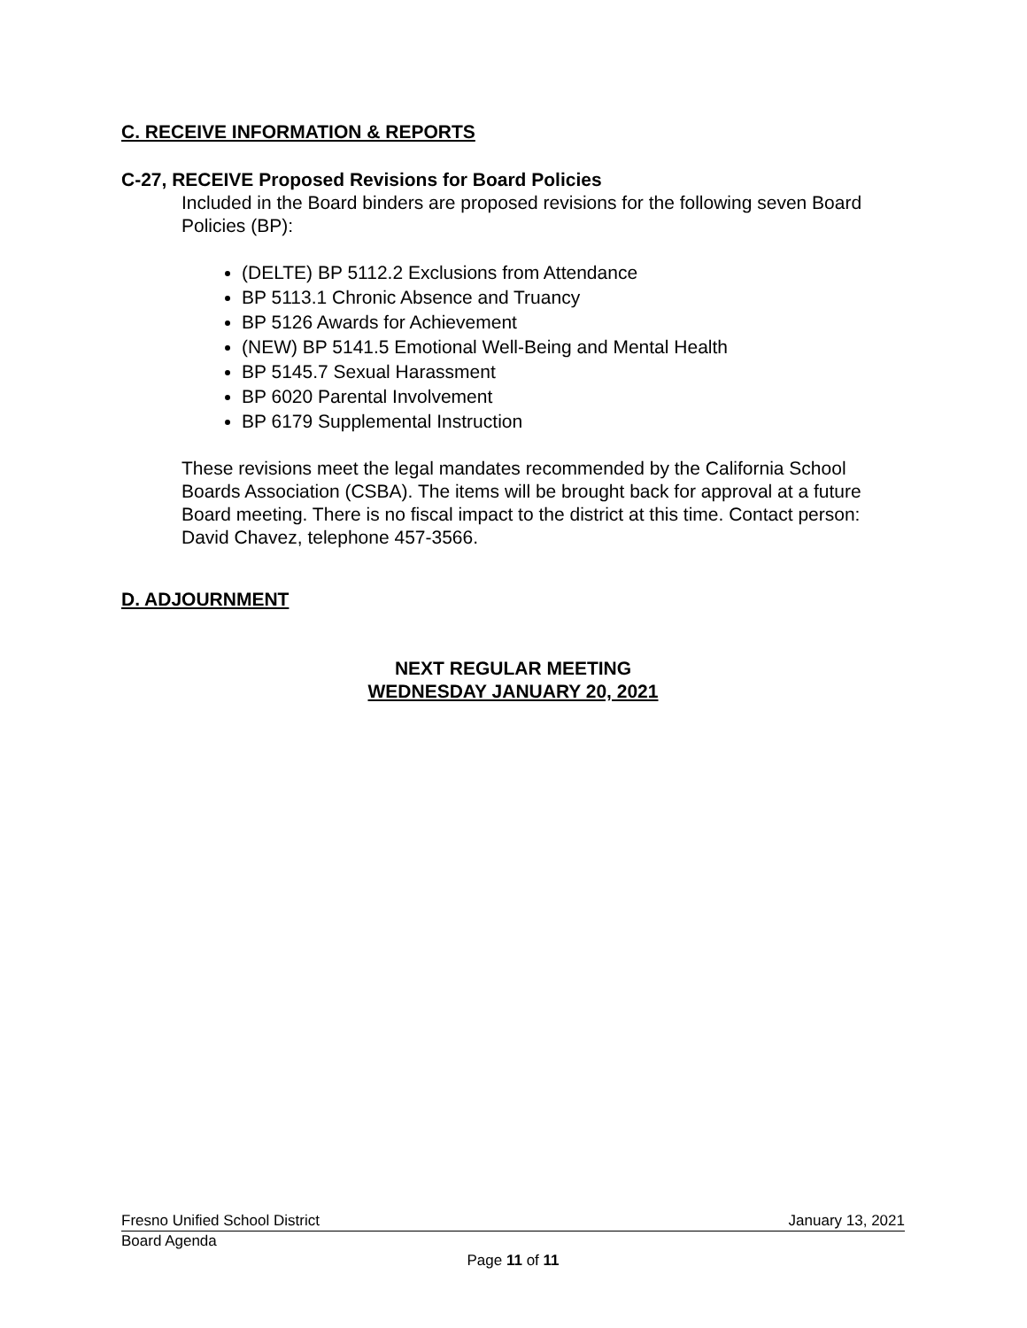C. RECEIVE INFORMATION & REPORTS
C-27, RECEIVE Proposed Revisions for Board Policies
Included in the Board binders are proposed revisions for the following seven Board Policies (BP):
(DELTE) BP 5112.2 Exclusions from Attendance
BP 5113.1 Chronic Absence and Truancy
BP 5126 Awards for Achievement
(NEW) BP 5141.5 Emotional Well-Being and Mental Health
BP 5145.7 Sexual Harassment
BP 6020 Parental Involvement
BP 6179 Supplemental Instruction
These revisions meet the legal mandates recommended by the California School Boards Association (CSBA). The items will be brought back for approval at a future Board meeting. There is no fiscal impact to the district at this time. Contact person: David Chavez, telephone 457-3566.
D. ADJOURNMENT
NEXT REGULAR MEETING
WEDNESDAY JANUARY 20, 2021
Fresno Unified School District January 13, 2021
Board Agenda
Page 11 of 11